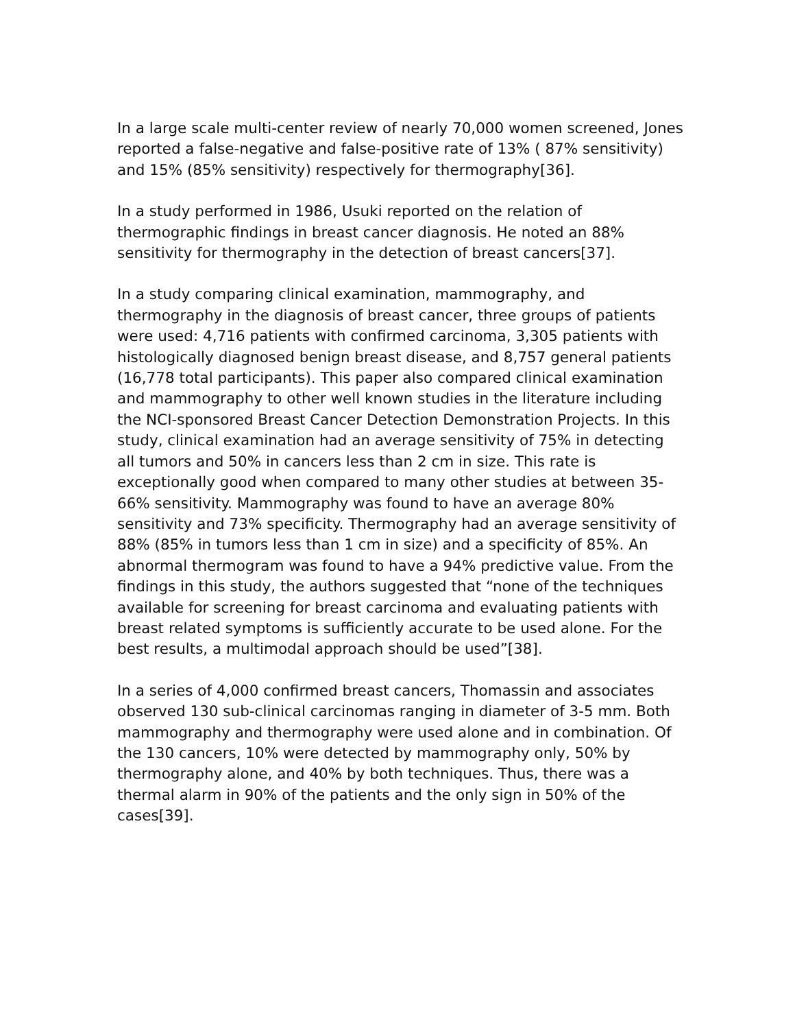In a large scale multi-center review of nearly 70,000 women screened, Jones reported a false-negative and false-positive rate of 13% ( 87% sensitivity) and 15% (85% sensitivity) respectively for thermography[36].
In a study performed in 1986, Usuki reported on the relation of thermographic findings in breast cancer diagnosis. He noted an 88% sensitivity for thermography in the detection of breast cancers[37].
In a study comparing clinical examination, mammography, and thermography in the diagnosis of breast cancer, three groups of patients were used: 4,716 patients with confirmed carcinoma, 3,305 patients with histologically diagnosed benign breast disease, and 8,757 general patients (16,778 total participants). This paper also compared clinical examination and mammography to other well known studies in the literature including the NCI-sponsored Breast Cancer Detection Demonstration Projects. In this study, clinical examination had an average sensitivity of 75% in detecting all tumors and 50% in cancers less than 2 cm in size. This rate is exceptionally good when compared to many other studies at between 35-66% sensitivity. Mammography was found to have an average 80% sensitivity and 73% specificity. Thermography had an average sensitivity of 88% (85% in tumors less than 1 cm in size) and a specificity of 85%. An abnormal thermogram was found to have a 94% predictive value. From the findings in this study, the authors suggested that “none of the techniques available for screening for breast carcinoma and evaluating patients with breast related symptoms is sufficiently accurate to be used alone. For the best results, a multimodal approach should be used”[38].
In a series of 4,000 confirmed breast cancers, Thomassin and associates observed 130 sub-clinical carcinomas ranging in diameter of 3-5 mm. Both mammography and thermography were used alone and in combination. Of the 130 cancers, 10% were detected by mammography only, 50% by thermography alone, and 40% by both techniques. Thus, there was a thermal alarm in 90% of the patients and the only sign in 50% of the cases[39].